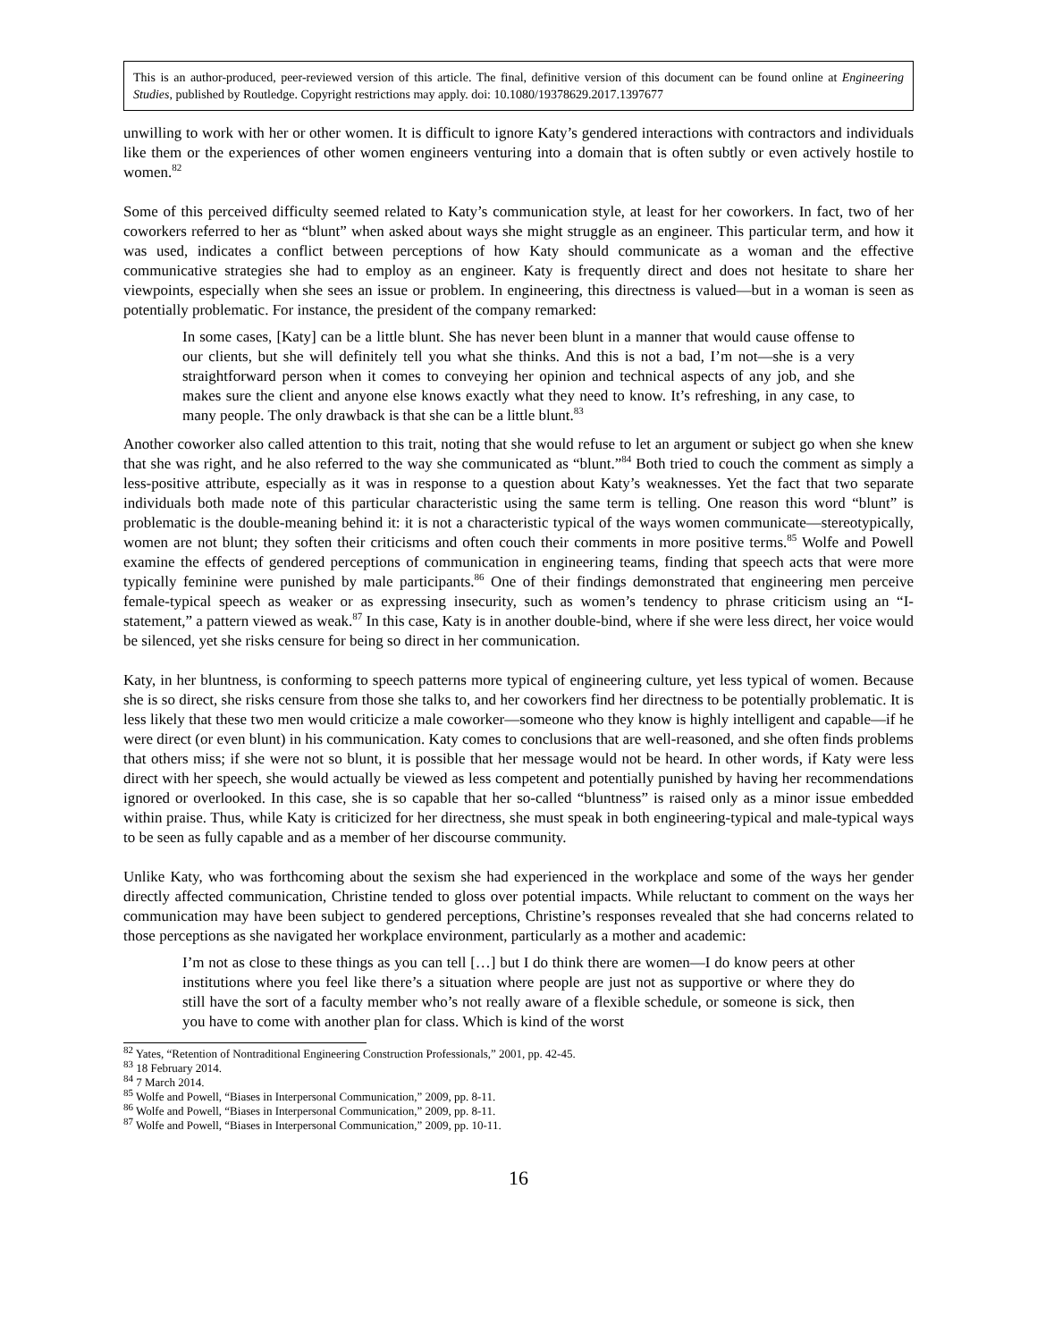This is an author-produced, peer-reviewed version of this article. The final, definitive version of this document can be found online at Engineering Studies, published by Routledge. Copyright restrictions may apply. doi: 10.1080/19378629.2017.1397677
unwilling to work with her or other women. It is difficult to ignore Katy’s gendered interactions with contractors and individuals like them or the experiences of other women engineers venturing into a domain that is often subtly or even actively hostile to women.<sup>82</sup>
Some of this perceived difficulty seemed related to Katy’s communication style, at least for her coworkers. In fact, two of her coworkers referred to her as “blunt” when asked about ways she might struggle as an engineer. This particular term, and how it was used, indicates a conflict between perceptions of how Katy should communicate as a woman and the effective communicative strategies she had to employ as an engineer. Katy is frequently direct and does not hesitate to share her viewpoints, especially when she sees an issue or problem. In engineering, this directness is valued—but in a woman is seen as potentially problematic. For instance, the president of the company remarked:
In some cases, [Katy] can be a little blunt. She has never been blunt in a manner that would cause offense to our clients, but she will definitely tell you what she thinks. And this is not a bad, I’m not—she is a very straightforward person when it comes to conveying her opinion and technical aspects of any job, and she makes sure the client and anyone else knows exactly what they need to know. It’s refreshing, in any case, to many people. The only drawback is that she can be a little blunt.<sup>83</sup>
Another coworker also called attention to this trait, noting that she would refuse to let an argument or subject go when she knew that she was right, and he also referred to the way she communicated as “blunt.”<sup>84</sup> Both tried to couch the comment as simply a less-positive attribute, especially as it was in response to a question about Katy’s weaknesses. Yet the fact that two separate individuals both made note of this particular characteristic using the same term is telling. One reason this word “blunt” is problematic is the double-meaning behind it: it is not a characteristic typical of the ways women communicate—stereotypically, women are not blunt; they soften their criticisms and often couch their comments in more positive terms.<sup>85</sup> Wolfe and Powell examine the effects of gendered perceptions of communication in engineering teams, finding that speech acts that were more typically feminine were punished by male participants.<sup>86</sup> One of their findings demonstrated that engineering men perceive female-typical speech as weaker or as expressing insecurity, such as women’s tendency to phrase criticism using an “I-statement,” a pattern viewed as weak.<sup>87</sup> In this case, Katy is in another double-bind, where if she were less direct, her voice would be silenced, yet she risks censure for being so direct in her communication.
Katy, in her bluntness, is conforming to speech patterns more typical of engineering culture, yet less typical of women. Because she is so direct, she risks censure from those she talks to, and her coworkers find her directness to be potentially problematic. It is less likely that these two men would criticize a male coworker—someone who they know is highly intelligent and capable—if he were direct (or even blunt) in his communication. Katy comes to conclusions that are well-reasoned, and she often finds problems that others miss; if she were not so blunt, it is possible that her message would not be heard. In other words, if Katy were less direct with her speech, she would actually be viewed as less competent and potentially punished by having her recommendations ignored or overlooked. In this case, she is so capable that her so-called “bluntness” is raised only as a minor issue embedded within praise. Thus, while Katy is criticized for her directness, she must speak in both engineering-typical and male-typical ways to be seen as fully capable and as a member of her discourse community.
Unlike Katy, who was forthcoming about the sexism she had experienced in the workplace and some of the ways her gender directly affected communication, Christine tended to gloss over potential impacts. While reluctant to comment on the ways her communication may have been subject to gendered perceptions, Christine’s responses revealed that she had concerns related to those perceptions as she navigated her workplace environment, particularly as a mother and academic:
I’m not as close to these things as you can tell […] but I do think there are women—I do know peers at other institutions where you feel like there’s a situation where people are just not as supportive or where they do still have the sort of a faculty member who’s not really aware of a flexible schedule, or someone is sick, then you have to come with another plan for class. Which is kind of the worst
<sup>82</sup> Yates, “Retention of Nontraditional Engineering Construction Professionals,” 2001, pp. 42-45.
<sup>83</sup> 18 February 2014.
<sup>84</sup> 7 March 2014.
<sup>85</sup> Wolfe and Powell, “Biases in Interpersonal Communication,” 2009, pp. 8-11.
<sup>86</sup> Wolfe and Powell, “Biases in Interpersonal Communication,” 2009, pp. 8-11.
<sup>87</sup> Wolfe and Powell, “Biases in Interpersonal Communication,” 2009, pp. 10-11.
16